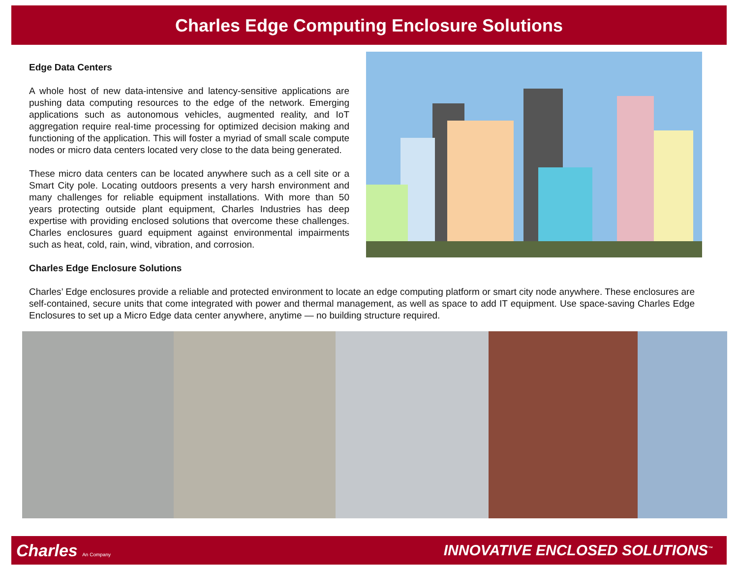Charles Edge Computing Enclosure Solutions
Edge Data Centers
A whole host of new data-intensive and latency-sensitive applications are pushing data computing resources to the edge of the network. Emerging applications such as autonomous vehicles, augmented reality, and IoT aggregation require real-time processing for optimized decision making and functioning of the application. This will foster a myriad of small scale compute nodes or micro data centers located very close to the data being generated.
These micro data centers can be located anywhere such as a cell site or a Smart City pole. Locating outdoors presents a very harsh environment and many challenges for reliable equipment installations. With more than 50 years protecting outside plant equipment, Charles Industries has deep expertise with providing enclosed solutions that overcome these challenges. Charles enclosures guard equipment against environmental impairments such as heat, cold, rain, wind, vibration, and corrosion.
Charles Edge Enclosure Solutions
Charles’ Edge enclosures provide a reliable and protected environment to locate an edge computing platform or smart city node anywhere. These enclosures are self-contained, secure units that come integrated with power and thermal management, as well as space to add IT equipment. Use space-saving Charles Edge Enclosures to set up a Micro Edge data center anywhere, anytime — no building structure required.
Charles An Company
INNOVATIVE ENCLOSED SOLUTIONS<sup>™</sup>